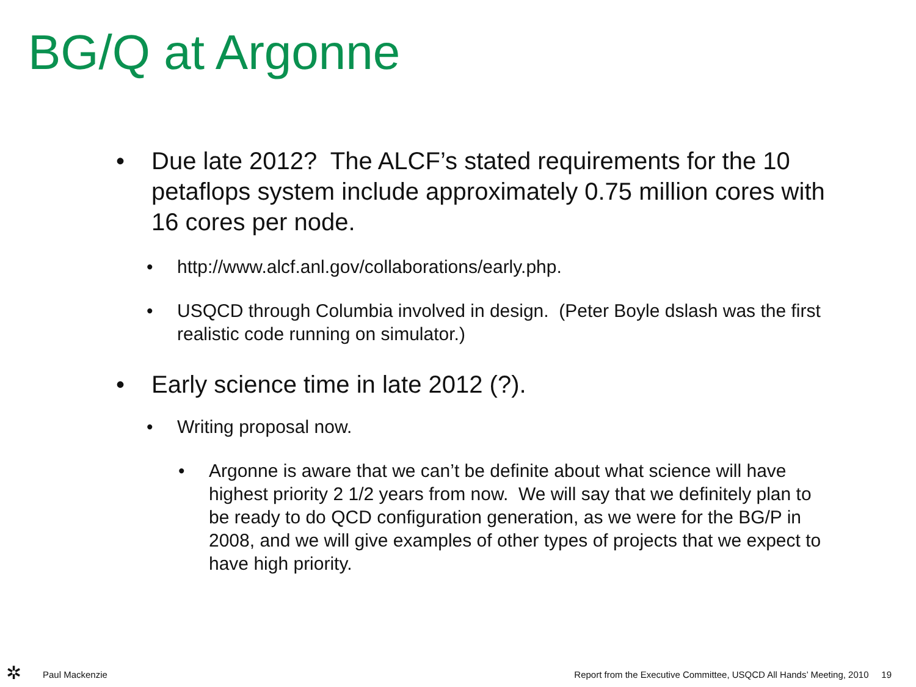BG/Q at Argonne
• Due late 2012? The ALCF’s stated requirements for the 10 petaflops system include approximately 0.75 million cores with 16 cores per node.
• http://www.alcf.anl.gov/collaborations/early.php.
• USQCD through Columbia involved in design. (Peter Boyle dslash was the first realistic code running on simulator.)
• Early science time in late 2012 (?).
• Writing proposal now.
• Argonne is aware that we can’t be definite about what science will have highest priority 2 1/2 years from now. We will say that we definitely plan to be ready to do QCD configuration generation, as we were for the BG/P in 2008, and we will give examples of other types of projects that we expect to have high priority.
✲ Paul Mackenzie
Report from the Executive Committee, USQCD All Hands’ Meeting, 2010 19